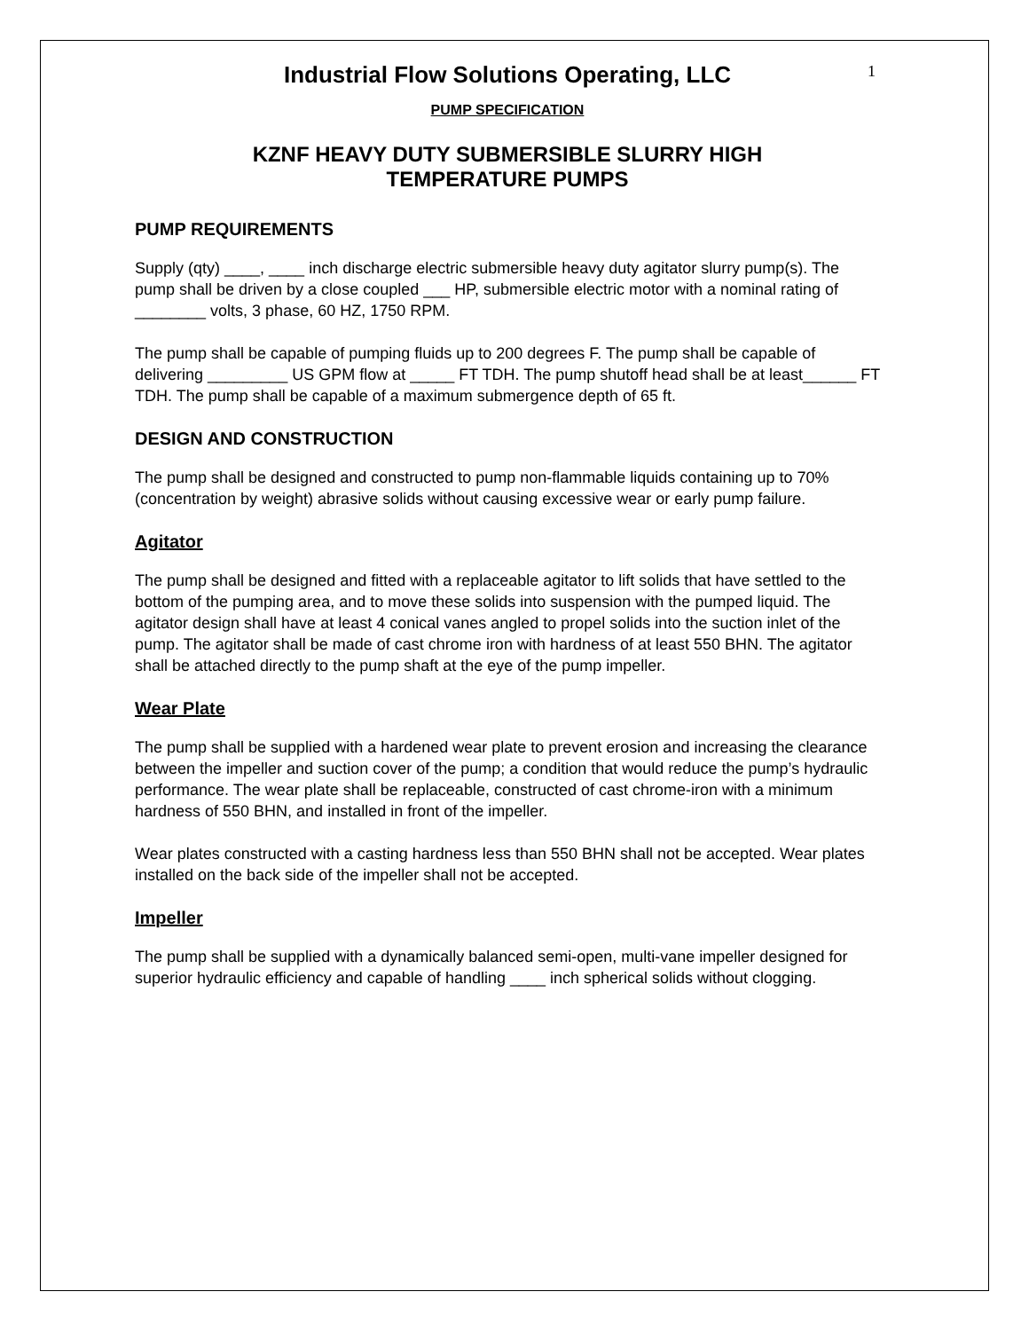1
Industrial Flow Solutions Operating, LLC
PUMP SPECIFICATION
KZNF HEAVY DUTY SUBMERSIBLE SLURRY HIGH
TEMPERATURE PUMPS
PUMP REQUIREMENTS
Supply (qty) ____, ____ inch discharge electric submersible heavy duty agitator slurry pump(s). The pump shall be driven by a close coupled ___ HP, submersible electric motor with a nominal rating of ________ volts, 3 phase, 60 HZ, 1750 RPM.
The pump shall be capable of pumping fluids up to 200 degrees F. The pump shall be capable of delivering _________ US GPM flow at _____ FT TDH. The pump shutoff head shall be at least______ FT TDH. The pump shall be capable of a maximum submergence depth of 65 ft.
DESIGN AND CONSTRUCTION
The pump shall be designed and constructed to pump non-flammable liquids containing up to 70% (concentration by weight) abrasive solids without causing excessive wear or early pump failure.
Agitator
The pump shall be designed and fitted with a replaceable agitator to lift solids that have settled to the bottom of the pumping area, and to move these solids into suspension with the pumped liquid. The agitator design shall have at least 4 conical vanes angled to propel solids into the suction inlet of the pump. The agitator shall be made of cast chrome iron with hardness of at least 550 BHN. The agitator shall be attached directly to the pump shaft at the eye of the pump impeller.
Wear Plate
The pump shall be supplied with a hardened wear plate to prevent erosion and increasing the clearance between the impeller and suction cover of the pump; a condition that would reduce the pump’s hydraulic performance. The wear plate shall be replaceable, constructed of cast chrome-iron with a minimum hardness of 550 BHN, and installed in front of the impeller.
Wear plates constructed with a casting hardness less than 550 BHN shall not be accepted. Wear plates installed on the back side of the impeller shall not be accepted.
Impeller
The pump shall be supplied with a dynamically balanced semi-open, multi-vane impeller designed for superior hydraulic efficiency and capable of handling ____ inch spherical solids without clogging.